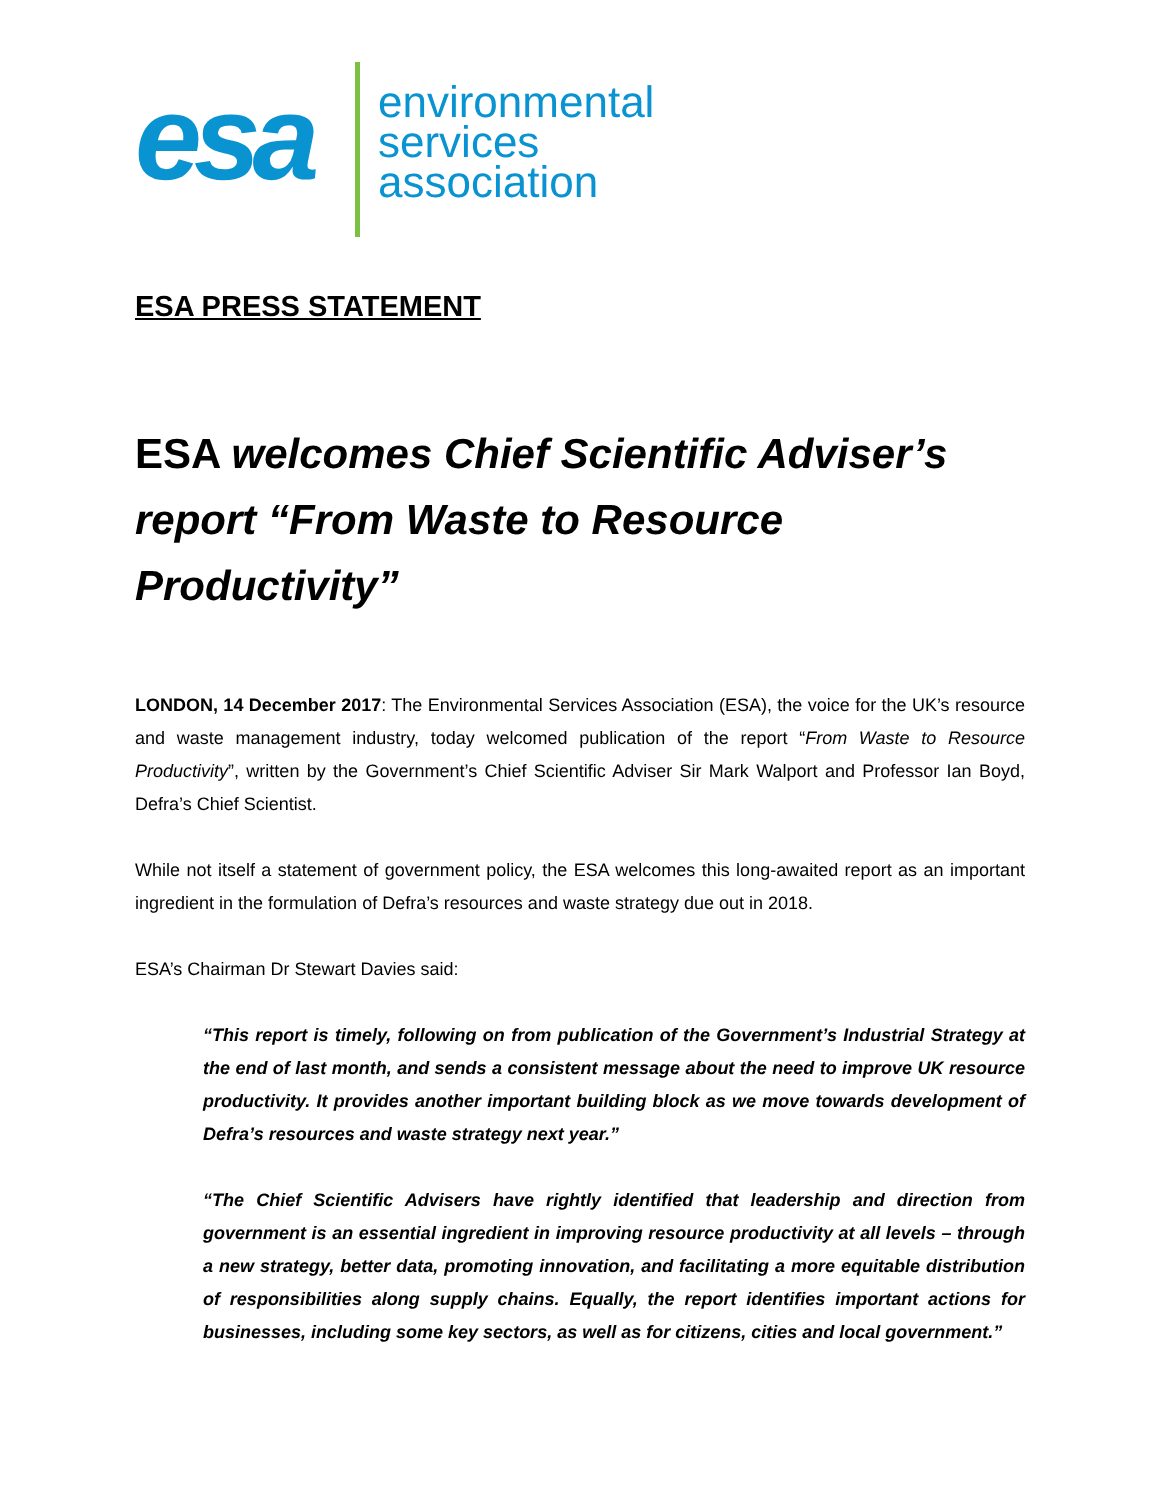esa
environmental
services
association
ESA PRESS STATEMENT
ESA welcomes Chief Scientific Adviser’s report “From Waste to Resource Productivity”
LONDON, 14 December 2017: The Environmental Services Association (ESA), the voice for the UK’s resource and waste management industry, today welcomed publication of the report “From Waste to Resource Productivity”, written by the Government’s Chief Scientific Adviser Sir Mark Walport and Professor Ian Boyd, Defra’s Chief Scientist.
While not itself a statement of government policy, the ESA welcomes this long-awaited report as an important ingredient in the formulation of Defra’s resources and waste strategy due out in 2018.
ESA’s Chairman Dr Stewart Davies said:
“This report is timely, following on from publication of the Government’s Industrial Strategy at the end of last month, and sends a consistent message about the need to improve UK resource productivity. It provides another important building block as we move towards development of Defra’s resources and waste strategy next year.”
“The Chief Scientific Advisers have rightly identified that leadership and direction from government is an essential ingredient in improving resource productivity at all levels – through a new strategy, better data, promoting innovation, and facilitating a more equitable distribution of responsibilities along supply chains. Equally, the report identifies important actions for businesses, including some key sectors, as well as for citizens, cities and local government.”